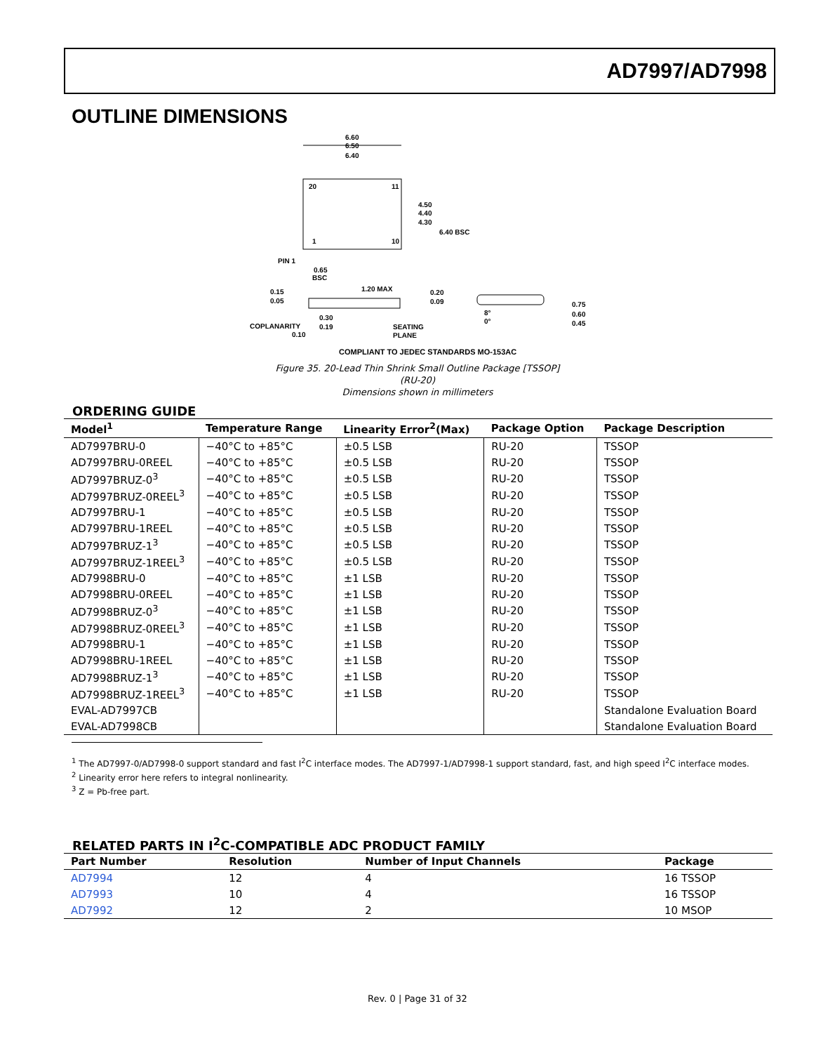AD7997/AD7998
OUTLINE DIMENSIONS
6.60
6.50
6.40
20
11
1
10
4.50
4.40
4.30
6.40 BSC
PIN 1
0.65
BSC
1.20 MAX
0.15
0.05
0.20
0.09
0.75
0.60
0.45
0.30
0.19
8°
0°
COPLANARITY
0.10
SEATING
PLANE
COMPLIANT TO JEDEC STANDARDS MO-153AC
Figure 35. 20-Lead Thin Shrink Small Outline Package [TSSOP]
(RU-20)
Dimensions shown in millimeters
ORDERING GUIDE
| Model<sup>1</sup> | Temperature Range | Linearity Error<sup>2</sup>(Max) | Package Option | Package Description |
| --- | --- | --- | --- | --- |
| AD7997BRU-0 | −40°C to +85°C | ±0.5 LSB | RU-20 | TSSOP |
| AD7997BRU-0REEL | −40°C to +85°C | ±0.5 LSB | RU-20 | TSSOP |
| AD7997BRUZ-0<sup>3</sup> | −40°C to +85°C | ±0.5 LSB | RU-20 | TSSOP |
| AD7997BRUZ-0REEL<sup>3</sup> | −40°C to +85°C | ±0.5 LSB | RU-20 | TSSOP |
| AD7997BRU-1 | −40°C to +85°C | ±0.5 LSB | RU-20 | TSSOP |
| AD7997BRU-1REEL | −40°C to +85°C | ±0.5 LSB | RU-20 | TSSOP |
| AD7997BRUZ-1<sup>3</sup> | −40°C to +85°C | ±0.5 LSB | RU-20 | TSSOP |
| AD7997BRUZ-1REEL<sup>3</sup> | −40°C to +85°C | ±0.5 LSB | RU-20 | TSSOP |
| AD7998BRU-0 | −40°C to +85°C | ±1 LSB | RU-20 | TSSOP |
| AD7998BRU-0REEL | −40°C to +85°C | ±1 LSB | RU-20 | TSSOP |
| AD7998BRUZ-0<sup>3</sup> | −40°C to +85°C | ±1 LSB | RU-20 | TSSOP |
| AD7998BRUZ-0REEL<sup>3</sup> | −40°C to +85°C | ±1 LSB | RU-20 | TSSOP |
| AD7998BRU-1 | −40°C to +85°C | ±1 LSB | RU-20 | TSSOP |
| AD7998BRU-1REEL | −40°C to +85°C | ±1 LSB | RU-20 | TSSOP |
| AD7998BRUZ-1<sup>3</sup> | −40°C to +85°C | ±1 LSB | RU-20 | TSSOP |
| AD7998BRUZ-1REEL<sup>3</sup> | −40°C to +85°C | ±1 LSB | RU-20 | TSSOP |
| EVAL-AD7997CB | | | | Standalone Evaluation Board |
| EVAL-AD7998CB | | | | Standalone Evaluation Board |
<sup>1</sup> The AD7997-0/AD7998-0 support standard and fast I<sup>2</sup>C interface modes. The AD7997-1/AD7998-1 support standard, fast, and high speed I<sup>2</sup>C interface modes.
<sup>2</sup> Linearity error here refers to integral nonlinearity.
<sup>3</sup> Z = Pb-free part.
RELATED PARTS IN I<sup>2</sup>C-COMPATIBLE ADC PRODUCT FAMILY
| Part Number | Resolution | Number of Input Channels | Package |
| --- | --- | --- | --- |
| AD7994 | 12 | 4 | 16 TSSOP |
| AD7993 | 10 | 4 | 16 TSSOP |
| AD7992 | 12 | 2 | 10 MSOP |
Rev. 0 | Page 31 of 32